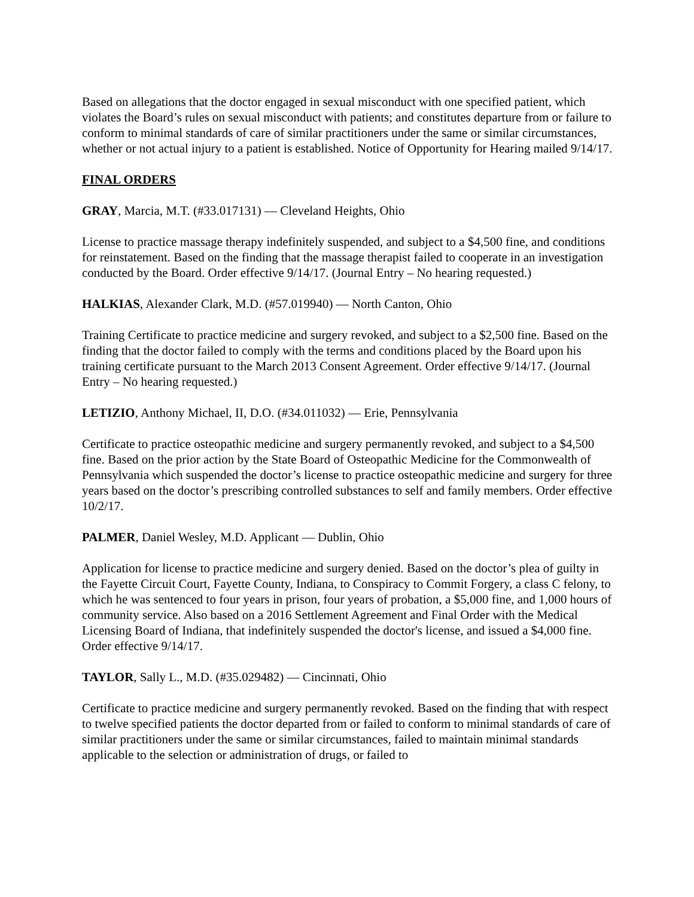Based on allegations that the doctor engaged in sexual misconduct with one specified patient, which violates the Board’s rules on sexual misconduct with patients; and constitutes departure from or failure to conform to minimal standards of care of similar practitioners under the same or similar circumstances, whether or not actual injury to a patient is established. Notice of Opportunity for Hearing mailed 9/14/17.
FINAL ORDERS
GRAY, Marcia, M.T. (#33.017131) — Cleveland Heights, Ohio
License to practice massage therapy indefinitely suspended, and subject to a $4,500 fine, and conditions for reinstatement. Based on the finding that the massage therapist failed to cooperate in an investigation conducted by the Board. Order effective 9/14/17. (Journal Entry – No hearing requested.)
HALKIAS, Alexander Clark, M.D. (#57.019940) — North Canton, Ohio
Training Certificate to practice medicine and surgery revoked, and subject to a $2,500 fine. Based on the finding that the doctor failed to comply with the terms and conditions placed by the Board upon his training certificate pursuant to the March 2013 Consent Agreement. Order effective 9/14/17. (Journal Entry – No hearing requested.)
LETIZIO, Anthony Michael, II, D.O. (#34.011032) — Erie, Pennsylvania
Certificate to practice osteopathic medicine and surgery permanently revoked, and subject to a $4,500 fine. Based on the prior action by the State Board of Osteopathic Medicine for the Commonwealth of Pennsylvania which suspended the doctor’s license to practice osteopathic medicine and surgery for three years based on the doctor’s prescribing controlled substances to self and family members. Order effective 10/2/17.
PALMER, Daniel Wesley, M.D. Applicant — Dublin, Ohio
Application for license to practice medicine and surgery denied. Based on the doctor’s plea of guilty in the Fayette Circuit Court, Fayette County, Indiana, to Conspiracy to Commit Forgery, a class C felony, to which he was sentenced to four years in prison, four years of probation, a $5,000 fine, and 1,000 hours of community service. Also based on a 2016 Settlement Agreement and Final Order with the Medical Licensing Board of Indiana, that indefinitely suspended the doctor's license, and issued a $4,000 fine. Order effective 9/14/17.
TAYLOR, Sally L., M.D. (#35.029482) — Cincinnati, Ohio
Certificate to practice medicine and surgery permanently revoked. Based on the finding that with respect to twelve specified patients the doctor departed from or failed to conform to minimal standards of care of similar practitioners under the same or similar circumstances, failed to maintain minimal standards applicable to the selection or administration of drugs, or failed to